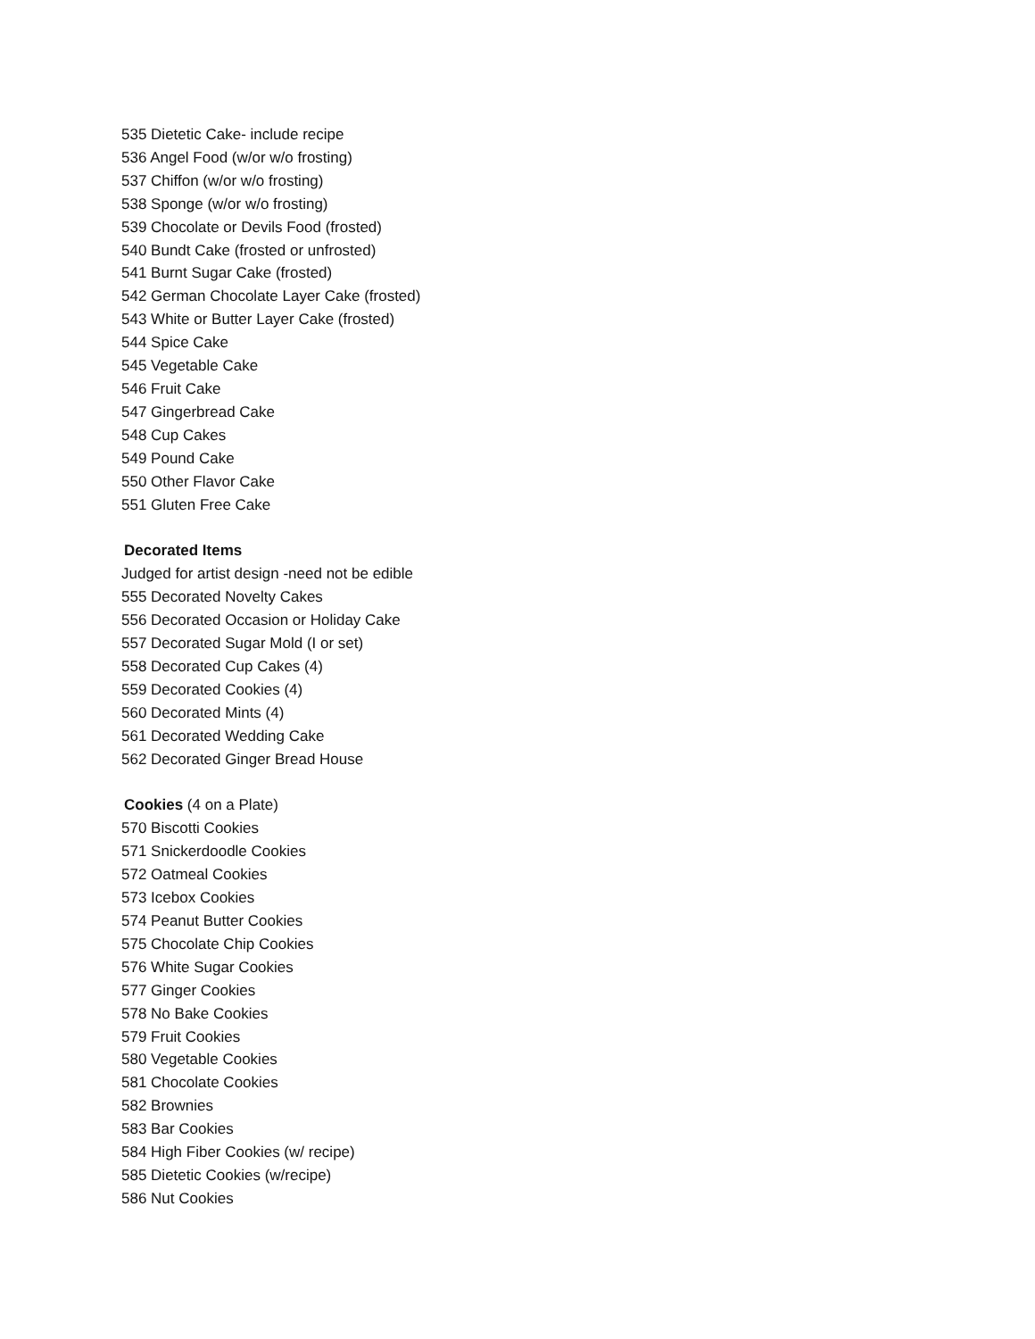535 Dietetic Cake- include recipe
536 Angel Food (w/or w/o frosting)
537 Chiffon (w/or w/o frosting)
538 Sponge (w/or w/o frosting)
539 Chocolate or Devils Food (frosted)
540 Bundt Cake (frosted or unfrosted)
541 Burnt Sugar Cake (frosted)
542 German Chocolate Layer Cake (frosted)
543 White or Butter Layer Cake (frosted)
544 Spice Cake
545 Vegetable Cake
546 Fruit Cake
547 Gingerbread Cake
548 Cup Cakes
549 Pound Cake
550 Other Flavor Cake
551 Gluten Free Cake
Decorated Items
Judged for artist design -need not be edible
555 Decorated Novelty Cakes
556 Decorated Occasion or Holiday Cake
557 Decorated Sugar Mold (I or set)
558 Decorated Cup Cakes (4)
559 Decorated Cookies (4)
560 Decorated Mints (4)
561 Decorated Wedding Cake
562 Decorated Ginger Bread House
Cookies (4 on a Plate)
570 Biscotti Cookies
571 Snickerdoodle Cookies
572 Oatmeal Cookies
573 Icebox Cookies
574 Peanut Butter Cookies
575 Chocolate Chip Cookies
576 White Sugar Cookies
577 Ginger Cookies
578 No Bake Cookies
579 Fruit Cookies
580 Vegetable Cookies
581 Chocolate Cookies
582 Brownies
583 Bar Cookies
584 High Fiber Cookies (w/ recipe)
585 Dietetic Cookies (w/recipe)
586 Nut Cookies